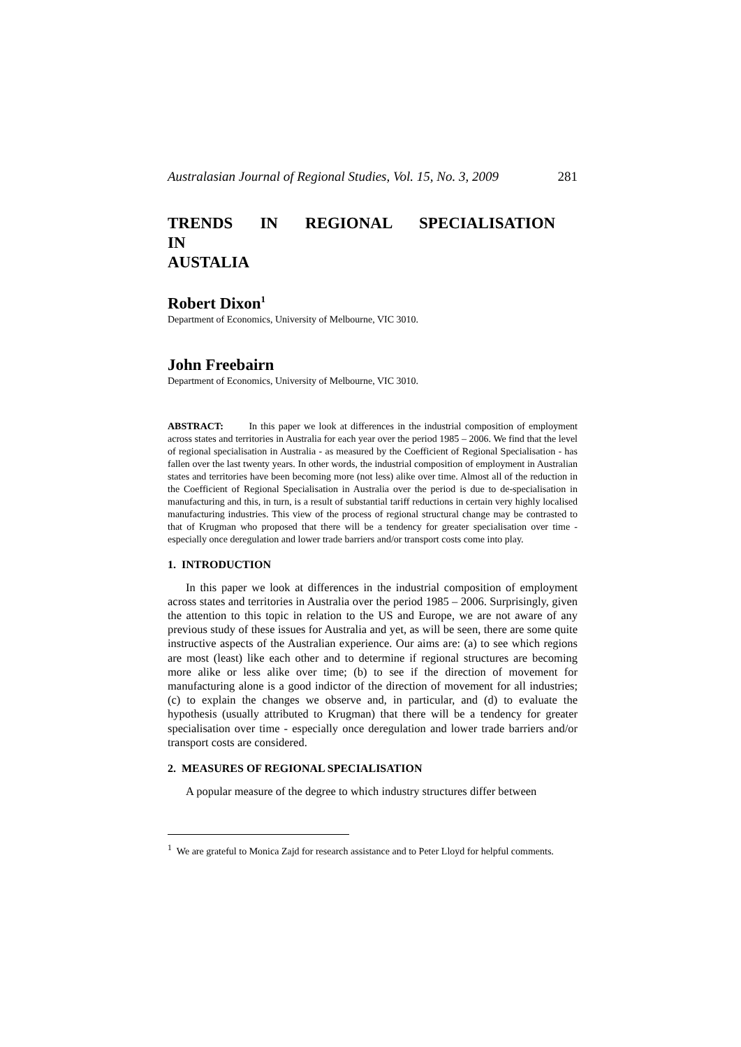Australasian Journal of Regional Studies, Vol. 15, No. 3, 2009 281
TRENDS IN REGIONAL SPECIALISATION IN
AUSTALIA
Robert Dixon<sup>1</sup>
Department of Economics, University of Melbourne, VIC 3010.
John Freebairn
Department of Economics, University of Melbourne, VIC 3010.
ABSTRACT: In this paper we look at differences in the industrial composition of employment across states and territories in Australia for each year over the period 1985 – 2006. We find that the level of regional specialisation in Australia - as measured by the Coefficient of Regional Specialisation - has fallen over the last twenty years. In other words, the industrial composition of employment in Australian states and territories have been becoming more (not less) alike over time. Almost all of the reduction in the Coefficient of Regional Specialisation in Australia over the period is due to de-specialisation in manufacturing and this, in turn, is a result of substantial tariff reductions in certain very highly localised manufacturing industries. This view of the process of regional structural change may be contrasted to that of Krugman who proposed that there will be a tendency for greater specialisation over time - especially once deregulation and lower trade barriers and/or transport costs come into play.
1. INTRODUCTION
In this paper we look at differences in the industrial composition of employment across states and territories in Australia over the period 1985 – 2006. Surprisingly, given the attention to this topic in relation to the US and Europe, we are not aware of any previous study of these issues for Australia and yet, as will be seen, there are some quite instructive aspects of the Australian experience. Our aims are: (a) to see which regions are most (least) like each other and to determine if regional structures are becoming more alike or less alike over time; (b) to see if the direction of movement for manufacturing alone is a good indictor of the direction of movement for all industries; (c) to explain the changes we observe and, in particular, and (d) to evaluate the hypothesis (usually attributed to Krugman) that there will be a tendency for greater specialisation over time - especially once deregulation and lower trade barriers and/or transport costs are considered.
2. MEASURES OF REGIONAL SPECIALISATION
A popular measure of the degree to which industry structures differ between
<sup>1</sup> We are grateful to Monica Zajd for research assistance and to Peter Lloyd for helpful comments.